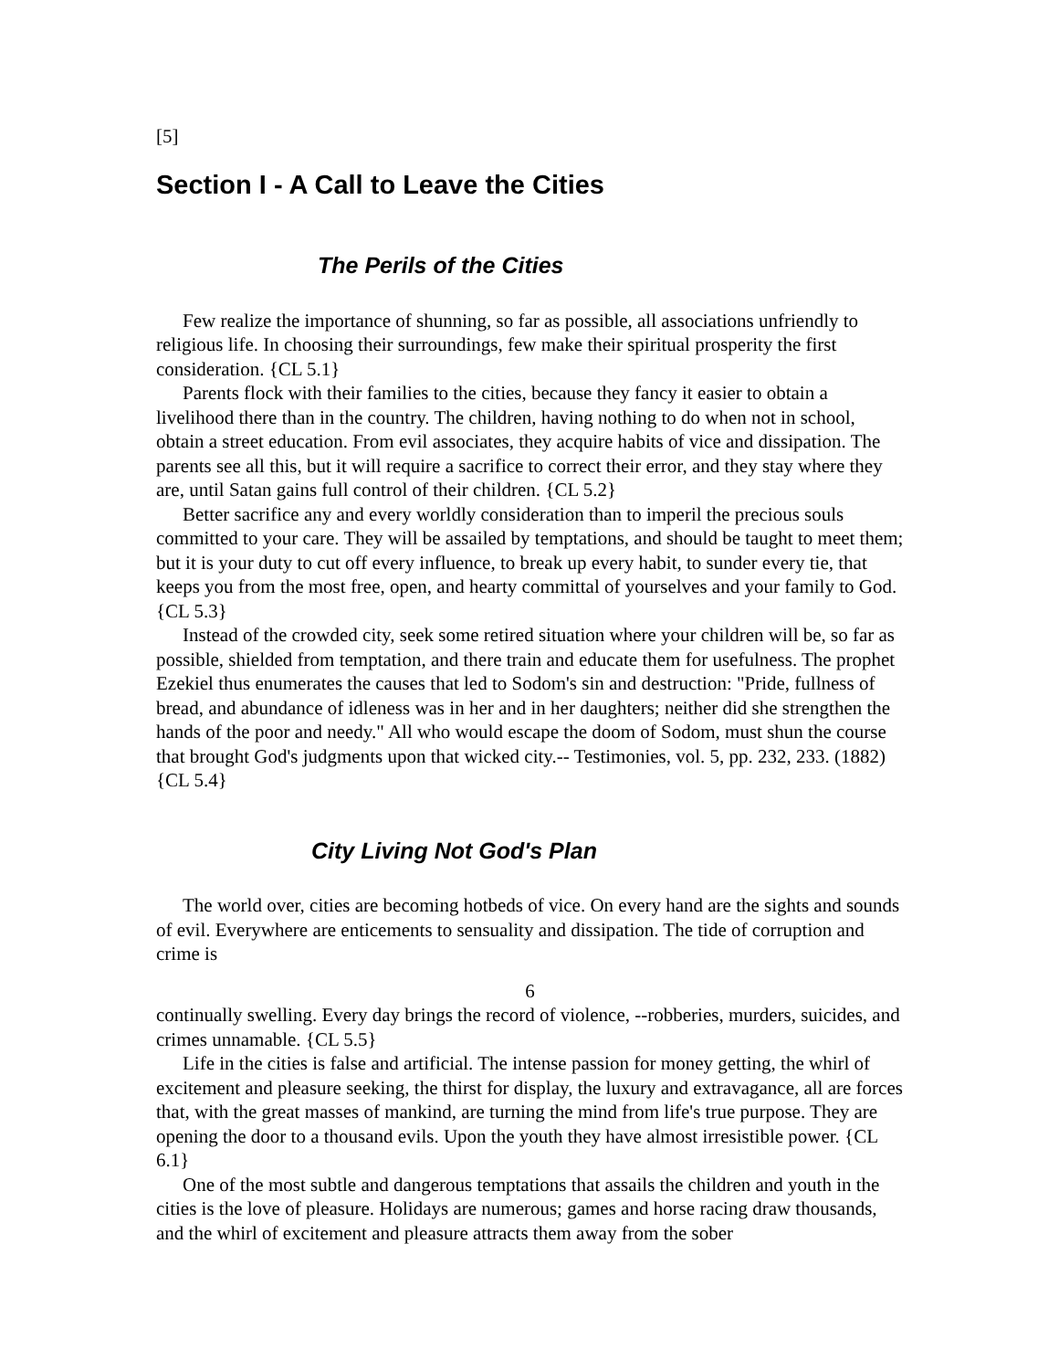[5]
Section I - A Call to Leave the Cities
The Perils of the Cities
Few realize the importance of shunning, so far as possible, all associations unfriendly to religious life. In choosing their surroundings, few make their spiritual prosperity the first consideration. {CL 5.1}
Parents flock with their families to the cities, because they fancy it easier to obtain a livelihood there than in the country. The children, having nothing to do when not in school, obtain a street education. From evil associates, they acquire habits of vice and dissipation. The parents see all this, but it will require a sacrifice to correct their error, and they stay where they are, until Satan gains full control of their children. {CL 5.2}
Better sacrifice any and every worldly consideration than to imperil the precious souls committed to your care. They will be assailed by temptations, and should be taught to meet them; but it is your duty to cut off every influence, to break up every habit, to sunder every tie, that keeps you from the most free, open, and hearty committal of yourselves and your family to God. {CL 5.3}
Instead of the crowded city, seek some retired situation where your children will be, so far as possible, shielded from temptation, and there train and educate them for usefulness. The prophet Ezekiel thus enumerates the causes that led to Sodom's sin and destruction: "Pride, fullness of bread, and abundance of idleness was in her and in her daughters; neither did she strengthen the hands of the poor and needy." All who would escape the doom of Sodom, must shun the course that brought God's judgments upon that wicked city.-- Testimonies, vol. 5, pp. 232, 233. (1882) {CL 5.4}
City Living Not God's Plan
The world over, cities are becoming hotbeds of vice. On every hand are the sights and sounds of evil. Everywhere are enticements to sensuality and dissipation. The tide of corruption and crime is
6
continually swelling. Every day brings the record of violence, --robberies, murders, suicides, and crimes unnamable. {CL 5.5}
Life in the cities is false and artificial. The intense passion for money getting, the whirl of excitement and pleasure seeking, the thirst for display, the luxury and extravagance, all are forces that, with the great masses of mankind, are turning the mind from life's true purpose. They are opening the door to a thousand evils. Upon the youth they have almost irresistible power. {CL 6.1}
One of the most subtle and dangerous temptations that assails the children and youth in the cities is the love of pleasure. Holidays are numerous; games and horse racing draw thousands, and the whirl of excitement and pleasure attracts them away from the sober